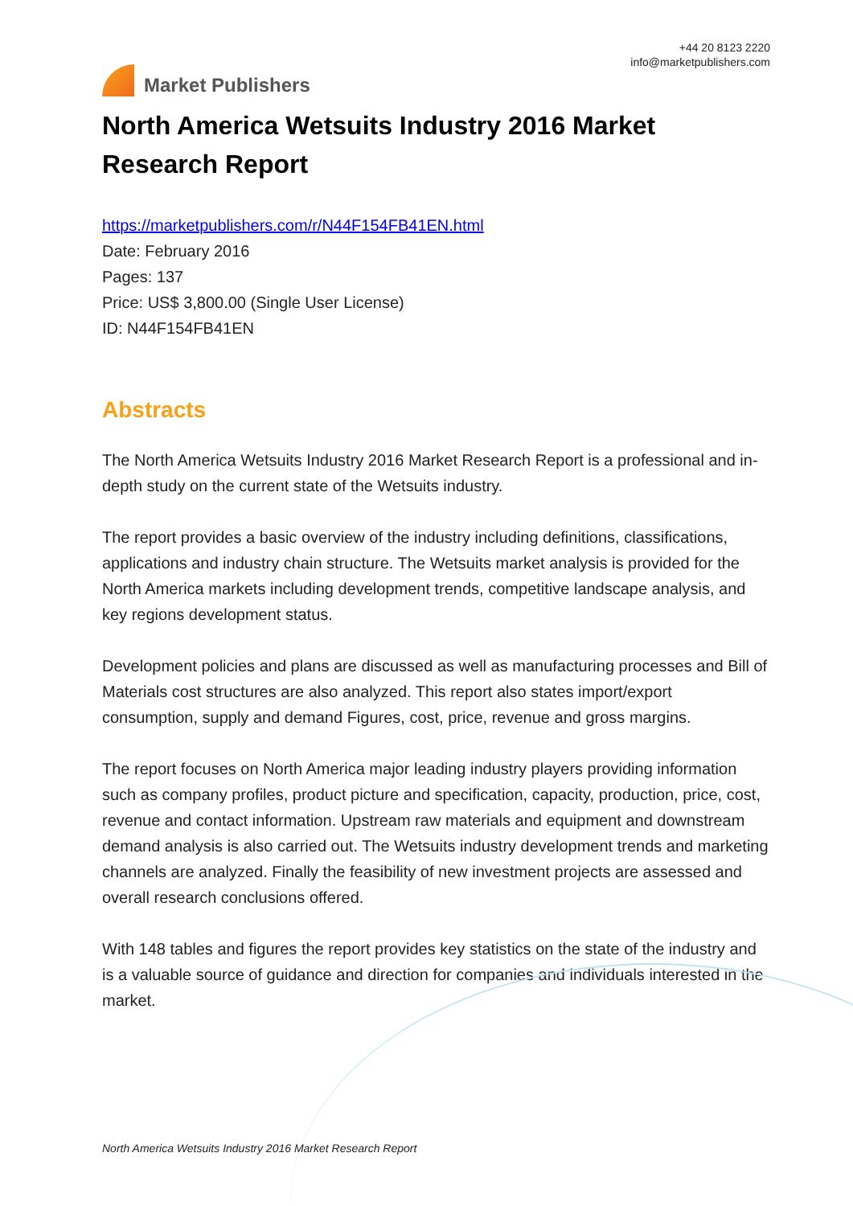Market Publishers
+44 20 8123 2220
info@marketpublishers.com
North America Wetsuits Industry 2016 Market Research Report
https://marketpublishers.com/r/N44F154FB41EN.html
Date: February 2016
Pages: 137
Price: US$ 3,800.00 (Single User License)
ID: N44F154FB41EN
Abstracts
The North America Wetsuits Industry 2016 Market Research Report is a professional and in-depth study on the current state of the Wetsuits industry.
The report provides a basic overview of the industry including definitions, classifications, applications and industry chain structure. The Wetsuits market analysis is provided for the North America markets including development trends, competitive landscape analysis, and key regions development status.
Development policies and plans are discussed as well as manufacturing processes and Bill of Materials cost structures are also analyzed. This report also states import/export consumption, supply and demand Figures, cost, price, revenue and gross margins.
The report focuses on North America major leading industry players providing information such as company profiles, product picture and specification, capacity, production, price, cost, revenue and contact information. Upstream raw materials and equipment and downstream demand analysis is also carried out. The Wetsuits industry development trends and marketing channels are analyzed. Finally the feasibility of new investment projects are assessed and overall research conclusions offered.
With 148 tables and figures the report provides key statistics on the state of the industry and is a valuable source of guidance and direction for companies and individuals interested in the market.
North America Wetsuits Industry 2016 Market Research Report